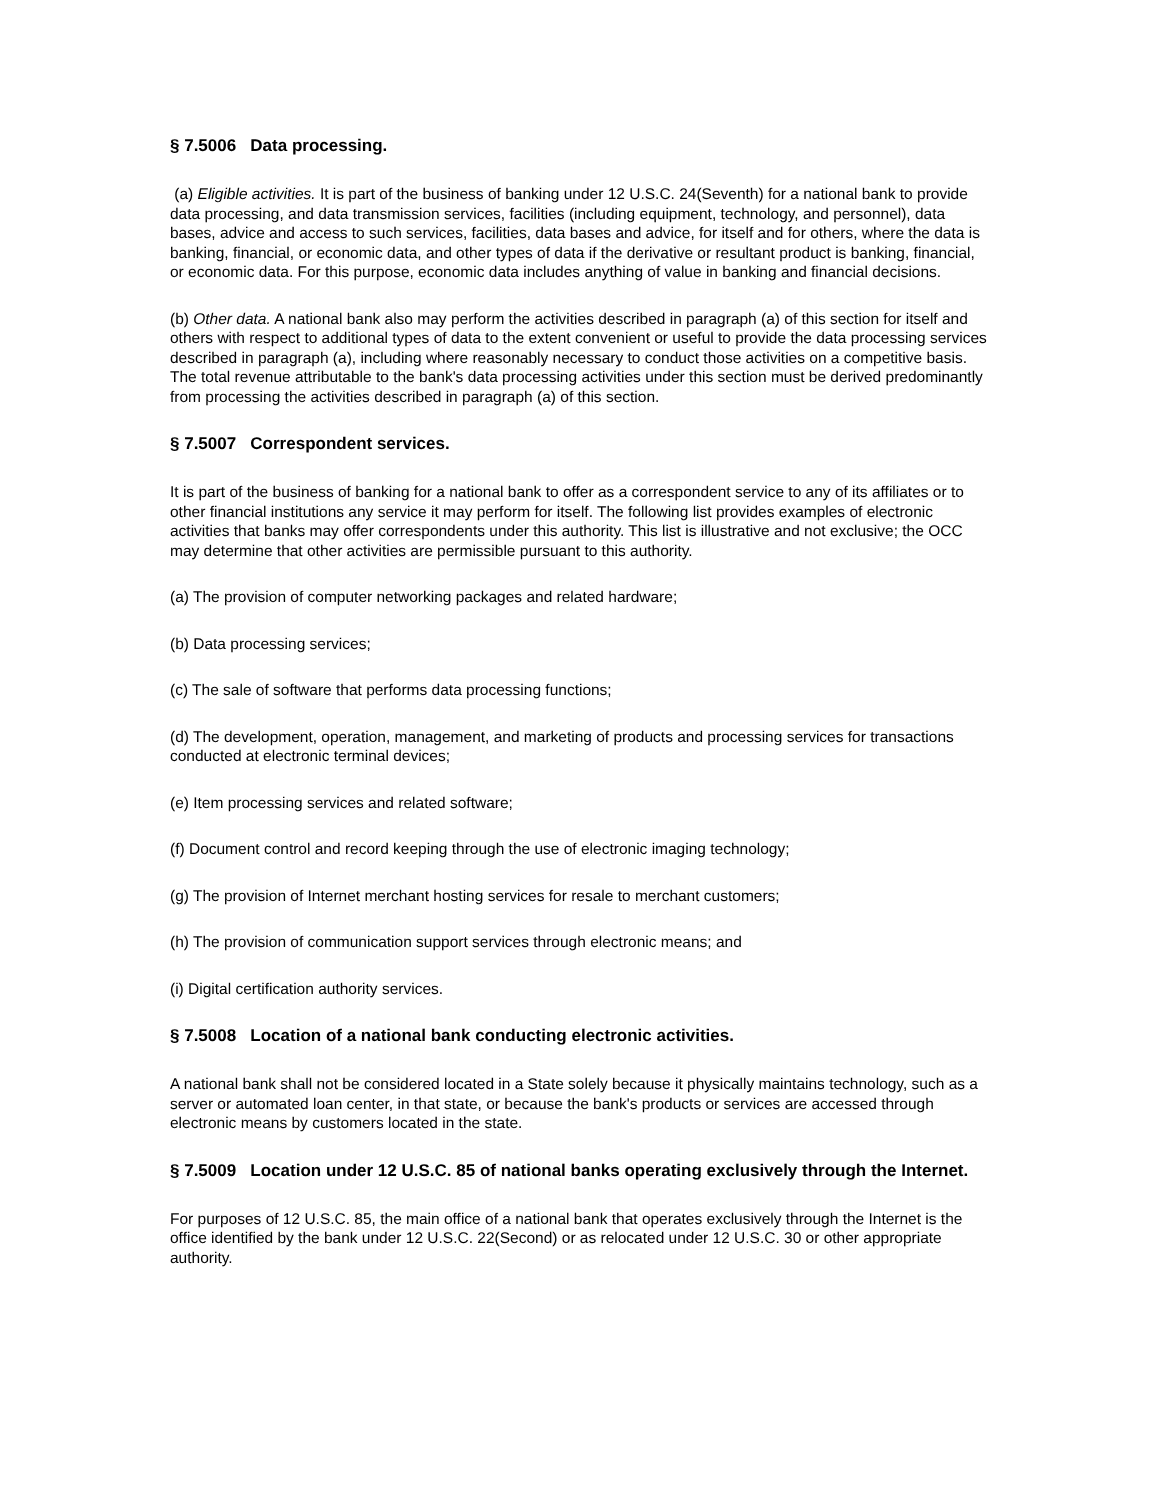§ 7.5006 Data processing.
(a) Eligible activities. It is part of the business of banking under 12 U.S.C. 24(Seventh) for a national bank to provide data processing, and data transmission services, facilities (including equipment, technology, and personnel), data bases, advice and access to such services, facilities, data bases and advice, for itself and for others, where the data is banking, financial, or economic data, and other types of data if the derivative or resultant product is banking, financial, or economic data. For this purpose, economic data includes anything of value in banking and financial decisions.
(b) Other data. A national bank also may perform the activities described in paragraph (a) of this section for itself and others with respect to additional types of data to the extent convenient or useful to provide the data processing services described in paragraph (a), including where reasonably necessary to conduct those activities on a competitive basis. The total revenue attributable to the bank's data processing activities under this section must be derived predominantly from processing the activities described in paragraph (a) of this section.
§ 7.5007 Correspondent services.
It is part of the business of banking for a national bank to offer as a correspondent service to any of its affiliates or to other financial institutions any service it may perform for itself. The following list provides examples of electronic activities that banks may offer correspondents under this authority. This list is illustrative and not exclusive; the OCC may determine that other activities are permissible pursuant to this authority.
(a) The provision of computer networking packages and related hardware;
(b) Data processing services;
(c) The sale of software that performs data processing functions;
(d) The development, operation, management, and marketing of products and processing services for transactions conducted at electronic terminal devices;
(e) Item processing services and related software;
(f) Document control and record keeping through the use of electronic imaging technology;
(g) The provision of Internet merchant hosting services for resale to merchant customers;
(h) The provision of communication support services through electronic means; and
(i) Digital certification authority services.
§ 7.5008 Location of a national bank conducting electronic activities.
A national bank shall not be considered located in a State solely because it physically maintains technology, such as a server or automated loan center, in that state, or because the bank's products or services are accessed through electronic means by customers located in the state.
§ 7.5009 Location under 12 U.S.C. 85 of national banks operating exclusively through the Internet.
For purposes of 12 U.S.C. 85, the main office of a national bank that operates exclusively through the Internet is the office identified by the bank under 12 U.S.C. 22(Second) or as relocated under 12 U.S.C. 30 or other appropriate authority.